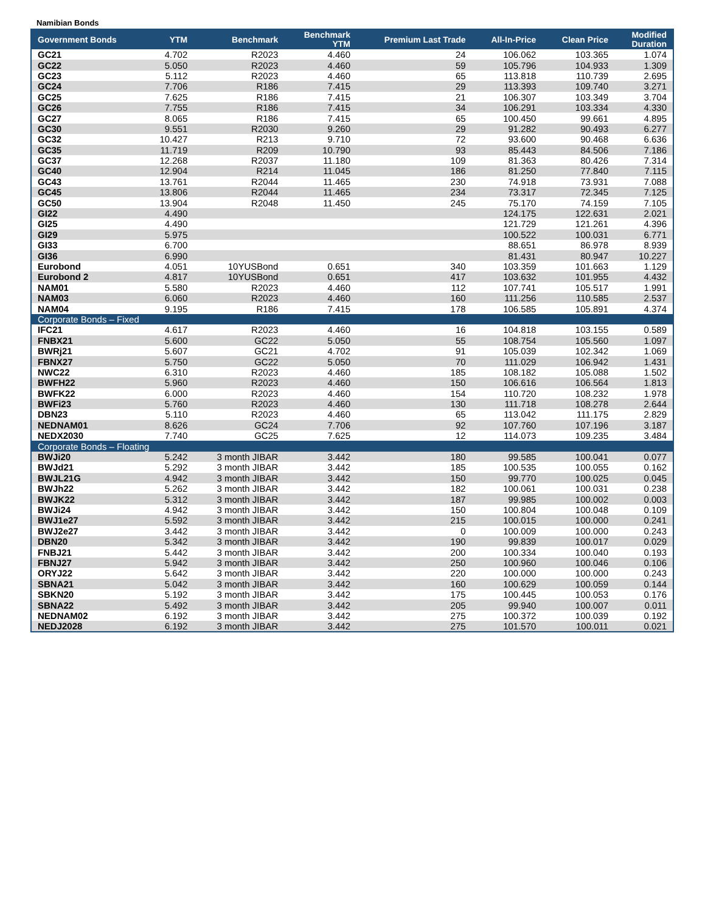Namibian Bonds
| Government Bonds | YTM | Benchmark | Benchmark YTM | Premium Last Trade | All-In-Price | Clean Price | Modified Duration |
| --- | --- | --- | --- | --- | --- | --- | --- |
| GC21 | 4.702 | R2023 | 4.460 | 24 | 106.062 | 103.365 | 1.074 |
| GC22 | 5.050 | R2023 | 4.460 | 59 | 105.796 | 104.933 | 1.309 |
| GC23 | 5.112 | R2023 | 4.460 | 65 | 113.818 | 110.739 | 2.695 |
| GC24 | 7.706 | R186 | 7.415 | 29 | 113.393 | 109.740 | 3.271 |
| GC25 | 7.625 | R186 | 7.415 | 21 | 106.307 | 103.349 | 3.704 |
| GC26 | 7.755 | R186 | 7.415 | 34 | 106.291 | 103.334 | 4.330 |
| GC27 | 8.065 | R186 | 7.415 | 65 | 100.450 | 99.661 | 4.895 |
| GC30 | 9.551 | R2030 | 9.260 | 29 | 91.282 | 90.493 | 6.277 |
| GC32 | 10.427 | R213 | 9.710 | 72 | 93.600 | 90.468 | 6.636 |
| GC35 | 11.719 | R209 | 10.790 | 93 | 85.443 | 84.506 | 7.186 |
| GC37 | 12.268 | R2037 | 11.180 | 109 | 81.363 | 80.426 | 7.314 |
| GC40 | 12.904 | R214 | 11.045 | 186 | 81.250 | 77.840 | 7.115 |
| GC43 | 13.761 | R2044 | 11.465 | 230 | 74.918 | 73.931 | 7.088 |
| GC45 | 13.806 | R2044 | 11.465 | 234 | 73.317 | 72.345 | 7.125 |
| GC50 | 13.904 | R2048 | 11.450 | 245 | 75.170 | 74.159 | 7.105 |
| GI22 | 4.490 | | | | 124.175 | 122.631 | 2.021 |
| GI25 | 4.490 | | | | 121.729 | 121.261 | 4.396 |
| GI29 | 5.975 | | | | 100.522 | 100.031 | 6.771 |
| GI33 | 6.700 | | | | 88.651 | 86.978 | 8.939 |
| GI36 | 6.990 | | | | 81.431 | 80.947 | 10.227 |
| Eurobond | 4.051 | 10YUSBond | 0.651 | 340 | 103.359 | 101.663 | 1.129 |
| Eurobond 2 | 4.817 | 10YUSBond | 0.651 | 417 | 103.632 | 101.955 | 4.432 |
| NAM01 | 5.580 | R2023 | 4.460 | 112 | 107.741 | 105.517 | 1.991 |
| NAM03 | 6.060 | R2023 | 4.460 | 160 | 111.256 | 110.585 | 2.537 |
| NAM04 | 9.195 | R186 | 7.415 | 178 | 106.585 | 105.891 | 4.374 |
| Corporate Bonds – Fixed | | | | | | | |
| IFC21 | 4.617 | R2023 | 4.460 | 16 | 104.818 | 103.155 | 0.589 |
| FNBX21 | 5.600 | GC22 | 5.050 | 55 | 108.754 | 105.560 | 1.097 |
| BWRj21 | 5.607 | GC21 | 4.702 | 91 | 105.039 | 102.342 | 1.069 |
| FBNX27 | 5.750 | GC22 | 5.050 | 70 | 111.029 | 106.942 | 1.431 |
| NWC22 | 6.310 | R2023 | 4.460 | 185 | 108.182 | 105.088 | 1.502 |
| BWFH22 | 5.960 | R2023 | 4.460 | 150 | 106.616 | 106.564 | 1.813 |
| BWFK22 | 6.000 | R2023 | 4.460 | 154 | 110.720 | 108.232 | 1.978 |
| BWFi23 | 5.760 | R2023 | 4.460 | 130 | 111.718 | 108.278 | 2.644 |
| DBN23 | 5.110 | R2023 | 4.460 | 65 | 113.042 | 111.175 | 2.829 |
| NEDNAM01 | 8.626 | GC24 | 7.706 | 92 | 107.760 | 107.196 | 3.187 |
| NEDX2030 | 7.740 | GC25 | 7.625 | 12 | 114.073 | 109.235 | 3.484 |
| Corporate Bonds – Floating | | | | | | | |
| BWJi20 | 5.242 | 3 month JIBAR | 3.442 | 180 | 99.585 | 100.041 | 0.077 |
| BWJd21 | 5.292 | 3 month JIBAR | 3.442 | 185 | 100.535 | 100.055 | 0.162 |
| BWJL21G | 4.942 | 3 month JIBAR | 3.442 | 150 | 99.770 | 100.025 | 0.045 |
| BWJh22 | 5.262 | 3 month JIBAR | 3.442 | 182 | 100.061 | 100.031 | 0.238 |
| BWJK22 | 5.312 | 3 month JIBAR | 3.442 | 187 | 99.985 | 100.002 | 0.003 |
| BWJi24 | 4.942 | 3 month JIBAR | 3.442 | 150 | 100.804 | 100.048 | 0.109 |
| BWJ1e27 | 5.592 | 3 month JIBAR | 3.442 | 215 | 100.015 | 100.000 | 0.241 |
| BWJ2e27 | 3.442 | 3 month JIBAR | 3.442 | 0 | 100.009 | 100.000 | 0.243 |
| DBN20 | 5.342 | 3 month JIBAR | 3.442 | 190 | 99.839 | 100.017 | 0.029 |
| FNBJ21 | 5.442 | 3 month JIBAR | 3.442 | 200 | 100.334 | 100.040 | 0.193 |
| FBNJ27 | 5.942 | 3 month JIBAR | 3.442 | 250 | 100.960 | 100.046 | 0.106 |
| ORYJ22 | 5.642 | 3 month JIBAR | 3.442 | 220 | 100.000 | 100.000 | 0.243 |
| SBNA21 | 5.042 | 3 month JIBAR | 3.442 | 160 | 100.629 | 100.059 | 0.144 |
| SBKN20 | 5.192 | 3 month JIBAR | 3.442 | 175 | 100.445 | 100.053 | 0.176 |
| SBNA22 | 5.492 | 3 month JIBAR | 3.442 | 205 | 99.940 | 100.007 | 0.011 |
| NEDNAM02 | 6.192 | 3 month JIBAR | 3.442 | 275 | 100.372 | 100.039 | 0.192 |
| NEDJ2028 | 6.192 | 3 month JIBAR | 3.442 | 275 | 101.570 | 100.011 | 0.021 |